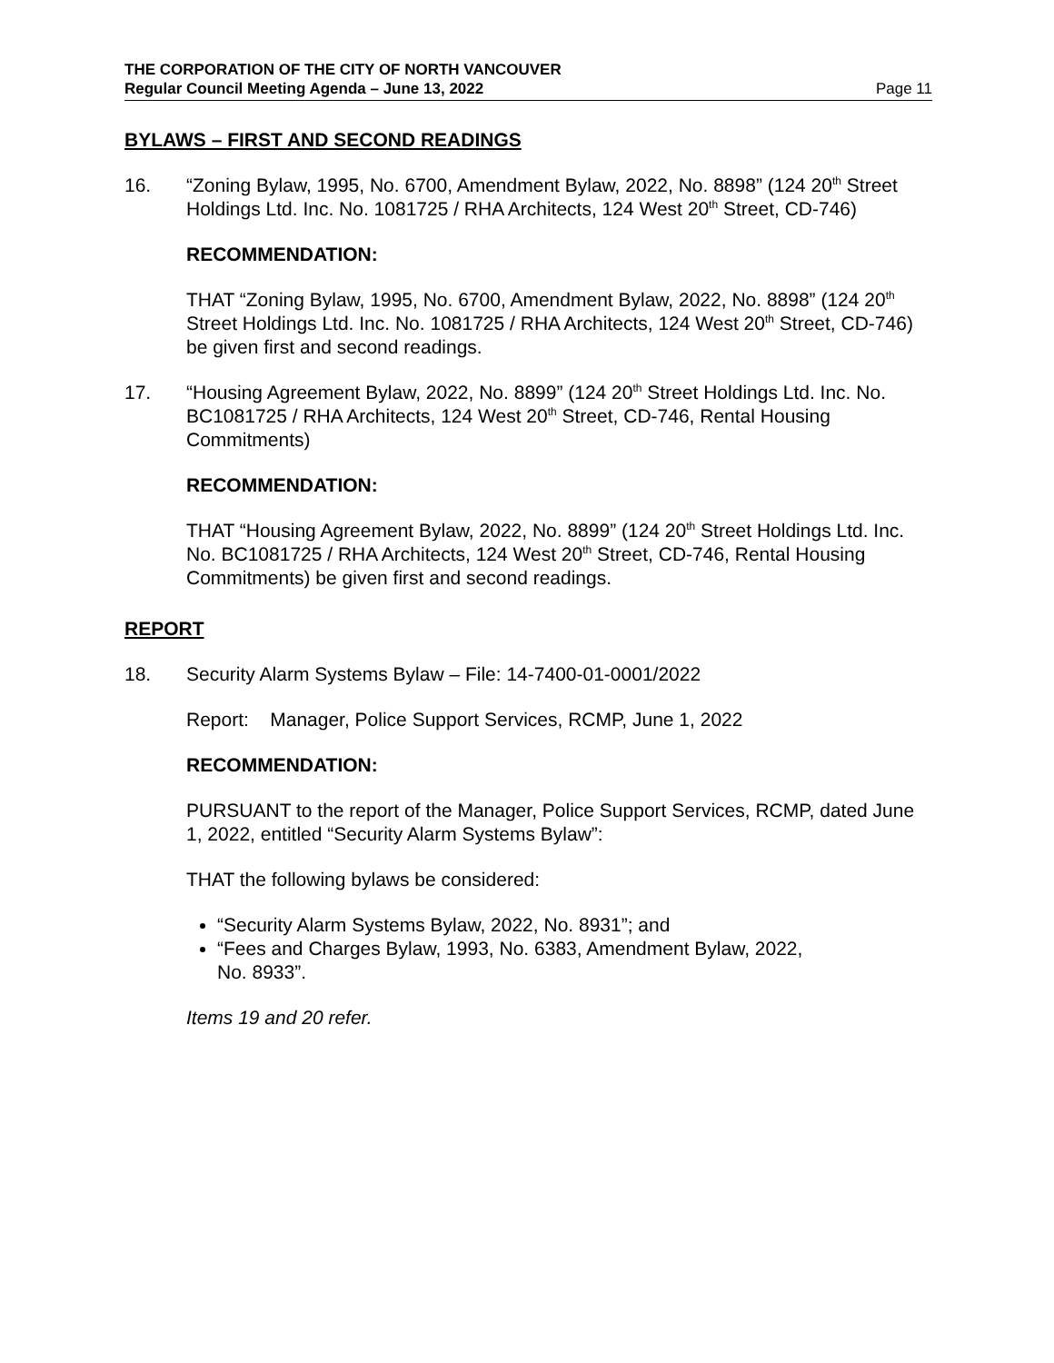THE CORPORATION OF THE CITY OF NORTH VANCOUVER
Regular Council Meeting Agenda – June 13, 2022 Page 11
BYLAWS – FIRST AND SECOND READINGS
16. “Zoning Bylaw, 1995, No. 6700, Amendment Bylaw, 2022, No. 8898” (124 20<sup>th</sup> Street Holdings Ltd. Inc. No. 1081725 / RHA Architects, 124 West 20<sup>th</sup> Street, CD-746)
RECOMMENDATION:
THAT “Zoning Bylaw, 1995, No. 6700, Amendment Bylaw, 2022, No. 8898” (124 20<sup>th</sup> Street Holdings Ltd. Inc. No. 1081725 / RHA Architects, 124 West 20<sup>th</sup> Street, CD-746) be given first and second readings.
17. “Housing Agreement Bylaw, 2022, No. 8899” (124 20<sup>th</sup> Street Holdings Ltd. Inc. No. BC1081725 / RHA Architects, 124 West 20<sup>th</sup> Street, CD-746, Rental Housing Commitments)
RECOMMENDATION:
THAT “Housing Agreement Bylaw, 2022, No. 8899” (124 20<sup>th</sup> Street Holdings Ltd. Inc. No. BC1081725 / RHA Architects, 124 West 20<sup>th</sup> Street, CD-746, Rental Housing Commitments) be given first and second readings.
REPORT
18. Security Alarm Systems Bylaw – File: 14-7400-01-0001/2022
Report: Manager, Police Support Services, RCMP, June 1, 2022
RECOMMENDATION:
PURSUANT to the report of the Manager, Police Support Services, RCMP, dated June 1, 2022, entitled “Security Alarm Systems Bylaw”:
THAT the following bylaws be considered:
“Security Alarm Systems Bylaw, 2022, No. 8931”; and
“Fees and Charges Bylaw, 1993, No. 6383, Amendment Bylaw, 2022,
No. 8933”.
Items 19 and 20 refer.